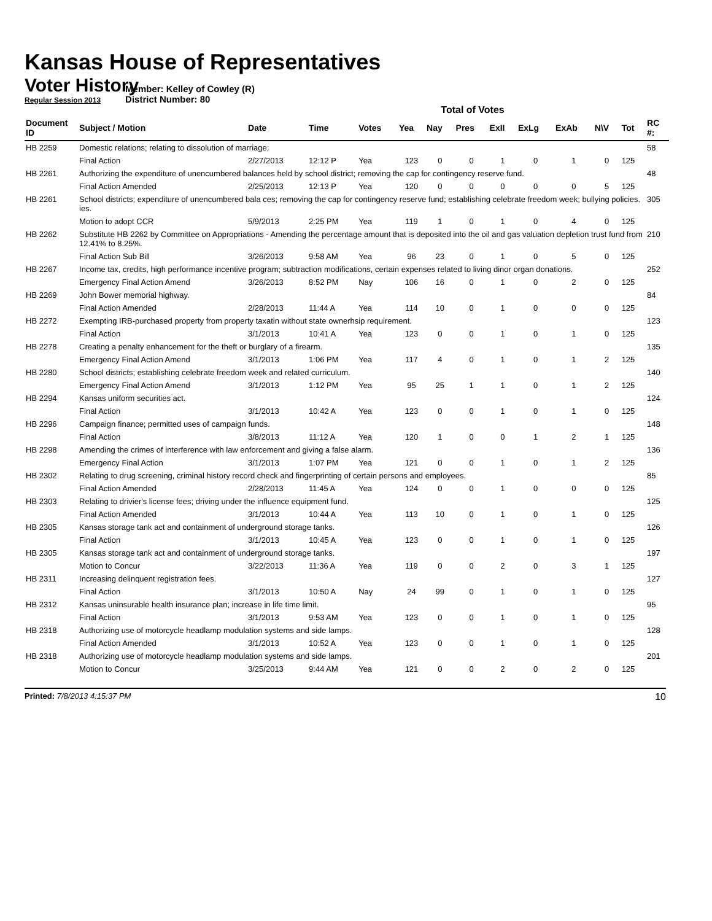Kansas House of Representatives
Voter History
Regular Session 2013
Member: Kelley of Cowley (R)
District Number: 80
Total of Votes
| Document ID | Subject / Motion | Date | Time | Votes | Yea | Nay | Pres | ExII | ExLg | ExAb | N\V | Tot | RC #: |
| --- | --- | --- | --- | --- | --- | --- | --- | --- | --- | --- | --- | --- | --- |
| HB 2259 | Domestic relations; relating to dissolution of marriage; | | | | | | | | | | | | 58 |
| | Final Action | 2/27/2013 | 12:12 P | Yea | 123 | 0 | 0 | 1 | 0 | 1 | 0 | 125 | |
| HB 2261 | Authorizing the expenditure of unencumbered balances held by school district; removing the cap for contingency reserve fund. | | | | | | | | | | | | 48 |
| | Final Action Amended | 2/25/2013 | 12:13 P | Yea | 120 | 0 | 0 | 0 | 0 | 0 | 5 | 125 | |
| HB 2261 | School districts; expenditure of unencumbered bala ces; removing the cap for contingency reserve fund; establishing celebrate freedom week; bullying policies. ies. | | | | | | | | | | | | 305 |
| | Motion to adopt CCR | 5/9/2013 | 2:25 PM | Yea | 119 | 1 | 0 | 1 | 0 | 4 | 0 | 125 | |
| HB 2262 | Substitute HB 2262 by Committee on Appropriations - Amending the percentage amount that is deposited into the oil and gas valuation depletion trust fund from 12.41% to 8.25%. | | | | | | | | | | | | 210 |
| | Final Action Sub Bill | 3/26/2013 | 9:58 AM | Yea | 96 | 23 | 0 | 1 | 0 | 5 | 0 | 125 | |
| HB 2267 | Income tax, credits, high performance incentive program; subtraction modifications, certain expenses related to living dinor organ donations. | | | | | | | | | | | | 252 |
| | Emergency Final Action Amend | 3/26/2013 | 8:52 PM | Nay | 106 | 16 | 0 | 1 | 0 | 2 | 0 | 125 | |
| HB 2269 | John Bower memorial highway. | | | | | | | | | | | | 84 |
| | Final Action Amended | 2/28/2013 | 11:44 A | Yea | 114 | 10 | 0 | 1 | 0 | 0 | 0 | 125 | |
| HB 2272 | Exempting IRB-purchased property from property taxatin without state ownerhsip requirement. | | | | | | | | | | | | 123 |
| | Final Action | 3/1/2013 | 10:41 A | Yea | 123 | 0 | 0 | 1 | 0 | 1 | 0 | 125 | |
| HB 2278 | Creating a penalty enhancement for the theft or burglary of a firearm. | | | | | | | | | | | | 135 |
| | Emergency Final Action Amend | 3/1/2013 | 1:06 PM | Yea | 117 | 4 | 0 | 1 | 0 | 1 | 2 | 125 | |
| HB 2280 | School districts; establishing celebrate freedom week and related curriculum. | | | | | | | | | | | | 140 |
| | Emergency Final Action Amend | 3/1/2013 | 1:12 PM | Yea | 95 | 25 | 1 | 1 | 0 | 1 | 2 | 125 | |
| HB 2294 | Kansas uniform securities act. | | | | | | | | | | | | 124 |
| | Final Action | 3/1/2013 | 10:42 A | Yea | 123 | 0 | 0 | 1 | 0 | 1 | 0 | 125 | |
| HB 2296 | Campaign finance; permitted uses of campaign funds. | | | | | | | | | | | | 148 |
| | Final Action | 3/8/2013 | 11:12 A | Yea | 120 | 1 | 0 | 0 | 1 | 2 | 1 | 125 | |
| HB 2298 | Amending the crimes of interference with law enforcement and giving a false alarm. | | | | | | | | | | | | 136 |
| | Emergency Final Action | 3/1/2013 | 1:07 PM | Yea | 121 | 0 | 0 | 1 | 0 | 1 | 2 | 125 | |
| HB 2302 | Relating to drug screening, criminal history record check and fingerprinting of certain persons and employees. | | | | | | | | | | | | 85 |
| | Final Action Amended | 2/28/2013 | 11:45 A | Yea | 124 | 0 | 0 | 1 | 0 | 0 | 0 | 125 | |
| HB 2303 | Relating to drivier's license fees; driving under the influence equipment fund. | | | | | | | | | | | | 125 |
| | Final Action Amended | 3/1/2013 | 10:44 A | Yea | 113 | 10 | 0 | 1 | 0 | 1 | 0 | 125 | |
| HB 2305 | Kansas storage tank act and containment of underground storage tanks. | | | | | | | | | | | | 126 |
| | Final Action | 3/1/2013 | 10:45 A | Yea | 123 | 0 | 0 | 1 | 0 | 1 | 0 | 125 | |
| HB 2305 | Kansas storage tank act and containment of underground storage tanks. | | | | | | | | | | | | 197 |
| | Motion to Concur | 3/22/2013 | 11:36 A | Yea | 119 | 0 | 0 | 2 | 0 | 3 | 1 | 125 | |
| HB 2311 | Increasing delinquent registration fees. | | | | | | | | | | | | 127 |
| | Final Action | 3/1/2013 | 10:50 A | Nay | 24 | 99 | 0 | 1 | 0 | 1 | 0 | 125 | |
| HB 2312 | Kansas uninsurable health insurance plan; increase in life time limit. | | | | | | | | | | | | 95 |
| | Final Action | 3/1/2013 | 9:53 AM | Yea | 123 | 0 | 0 | 1 | 0 | 1 | 0 | 125 | |
| HB 2318 | Authorizing use of motorcycle headlamp modulation systems and side lamps. | | | | | | | | | | | | 128 |
| | Final Action Amended | 3/1/2013 | 10:52 A | Yea | 123 | 0 | 0 | 1 | 0 | 1 | 0 | 125 | |
| HB 2318 | Authorizing use of motorcycle headlamp modulation systems and side lamps. | | | | | | | | | | | | 201 |
| | Motion to Concur | 3/25/2013 | 9:44 AM | Yea | 121 | 0 | 0 | 2 | 0 | 2 | 0 | 125 | |
Printed: 7/8/2013 4:15:37 PM
10